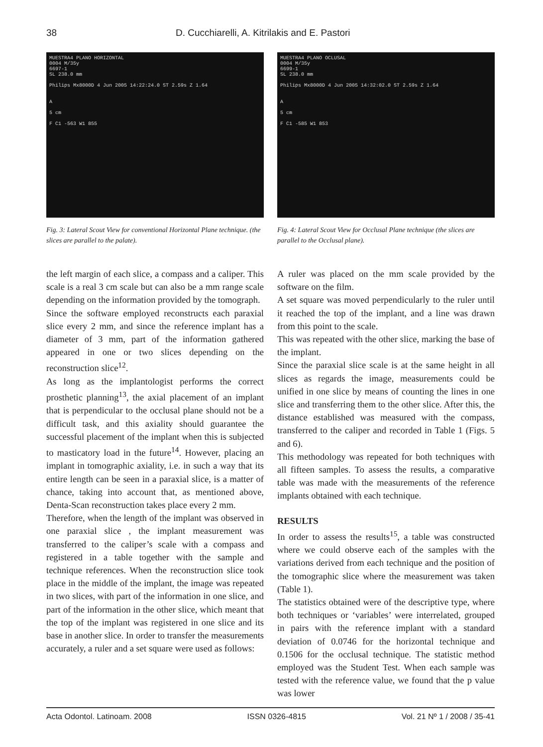38 D. Cucchiarelli, A. Kitrilakis and E. Pastori
MUESTRA4 PLANO HORIZONTAL
0004 M/35y
6697-1
SL 238.0 mm
Philips Mx8000D 4 Jun 2005 14:22:24.0 ST 2.59s Z 1.64
A
5 cm
F C1 -563 W1 855
Fig. 3: Lateral Scout View for conventional Horizontal Plane technique. (the slices are parallel to the palate).
MUESTRA4 PLANO OCLUSAL
0004 M/35y
6699-1
SL 238.0 mm
Philips Mx8000D 4 Jun 2005 14:32:02.0 ST 2.59s Z 1.64
A
5 cm
F C1 -585 W1 853
Fig. 4: Lateral Scout View for Occlusal Plane technique (the slices are parallel to the Occlusal plane).
the left margin of each slice, a compass and a caliper. This scale is a real 3 cm scale but can also be a mm range scale depending on the information provided by the tomograph.
Since the software employed reconstructs each paraxial slice every 2 mm, and since the reference implant has a diameter of 3 mm, part of the information gathered appeared in one or two slices depending on the reconstruction slice<sup>12</sup>.
As long as the implantologist performs the correct prosthetic planning<sup>13</sup>, the axial placement of an implant that is perpendicular to the occlusal plane should not be a difficult task, and this axiality should guarantee the successful placement of the implant when this is subjected to masticatory load in the future<sup>14</sup>. However, placing an implant in tomographic axiality, i.e. in such a way that its entire length can be seen in a paraxial slice, is a matter of chance, taking into account that, as mentioned above, Denta-Scan reconstruction takes place every 2 mm.
Therefore, when the length of the implant was observed in one paraxial slice , the implant measurement was transferred to the caliper’s scale with a compass and registered in a table together with the sample and technique references. When the reconstruction slice took place in the middle of the implant, the image was repeated in two slices, with part of the information in one slice, and part of the information in the other slice, which meant that the top of the implant was registered in one slice and its base in another slice. In order to transfer the measurements accurately, a ruler and a set square were used as follows:
A ruler was placed on the mm scale provided by the software on the film.
A set square was moved perpendicularly to the ruler until it reached the top of the implant, and a line was drawn from this point to the scale.
This was repeated with the other slice, marking the base of the implant.
Since the paraxial slice scale is at the same height in all slices as regards the image, measurements could be unified in one slice by means of counting the lines in one slice and transferring them to the other slice. After this, the distance established was measured with the compass, transferred to the caliper and recorded in Table 1 (Figs. 5 and 6).
This methodology was repeated for both techniques with all fifteen samples. To assess the results, a comparative table was made with the measurements of the reference implants obtained with each technique.
RESULTS
In order to assess the results<sup>15</sup>, a table was constructed where we could observe each of the samples with the variations derived from each technique and the position of the tomographic slice where the measurement was taken (Table 1).
The statistics obtained were of the descriptive type, where both techniques or ‘variables’ were interrelated, grouped in pairs with the reference implant with a standard deviation of 0.0746 for the horizontal technique and 0.1506 for the occlusal technique. The statistic method employed was the Student Test. When each sample was tested with the reference value, we found that the p value was lower
Acta Odontol. Latinoam. 2008 ISSN 0326-4815 Vol. 21 Nº 1 / 2008 / 35-41